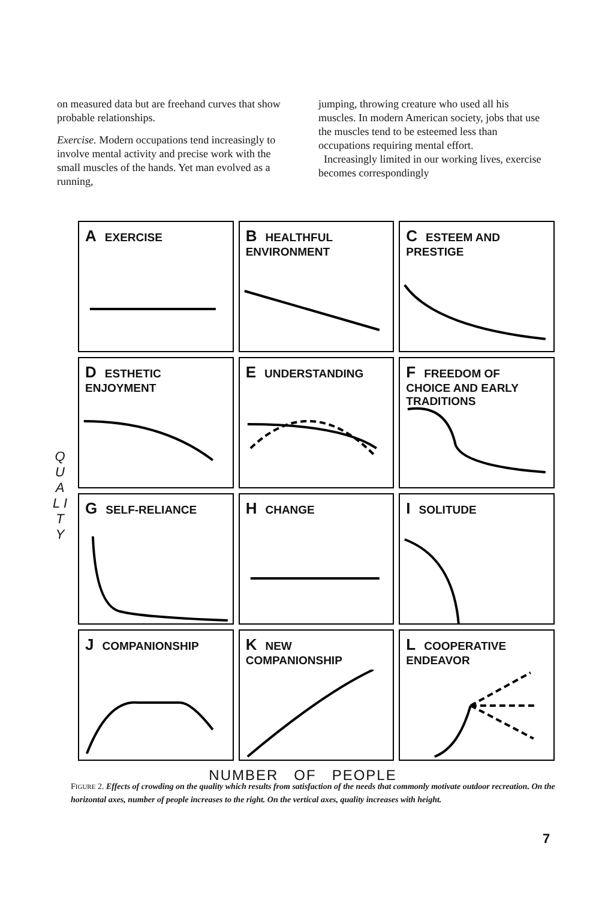on measured data but are freehand curves that show probable relationships.
Exercise. Modern occupations tend increasingly to involve mental activity and precise work with the small muscles of the hands. Yet man evolved as a running,
jumping, throwing creature who used all his muscles. In modern American society, jobs that use the muscles tend to be esteemed less than occupations requiring mental effort.
Increasingly limited in our working lives, exercise becomes correspondingly
Q U A L I T Y
A EXERCISE
B HEALTHFUL ENVIRONMENT
C ESTEEM AND PRESTIGE
D ESTHETIC ENJOYMENT
E UNDERSTANDING
F FREEDOM OF CHOICE AND EARLY TRADITIONS
G SELF-RELIANCE
H CHANGE
I SOLITUDE
J COMPANIONSHIP
K NEW COMPANIONSHIP
L COOPERATIVE ENDEAVOR
NUMBER OF PEOPLE
FIGURE 2. Effects of crowding on the quality which results from satisfaction of the needs that commonly motivate outdoor recreation. On the horizontal axes, number of people increases to the right. On the vertical axes, quality increases with height.
7